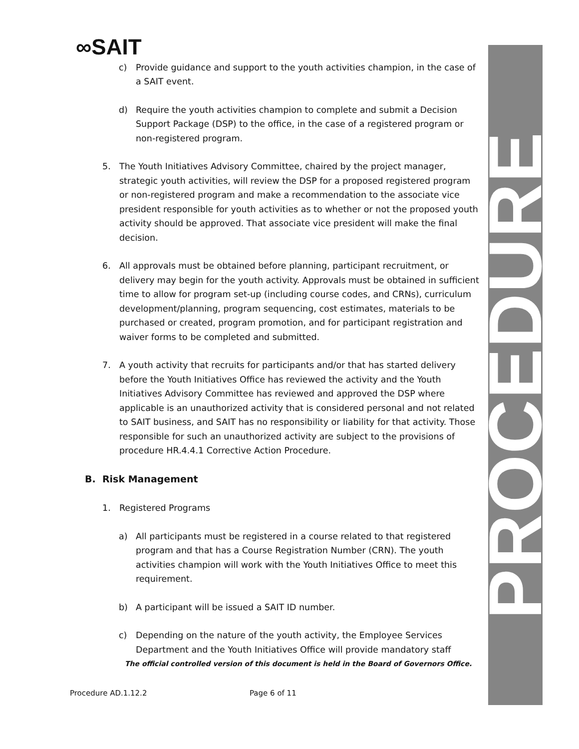PROCEDURE
∞SAIT
c) Provide guidance and support to the youth activities champion, in the case of a SAIT event.
d) Require the youth activities champion to complete and submit a Decision Support Package (DSP) to the office, in the case of a registered program or non-registered program.
5. The Youth Initiatives Advisory Committee, chaired by the project manager, strategic youth activities, will review the DSP for a proposed registered program or non-registered program and make a recommendation to the associate vice president responsible for youth activities as to whether or not the proposed youth activity should be approved. That associate vice president will make the final decision.
6. All approvals must be obtained before planning, participant recruitment, or delivery may begin for the youth activity. Approvals must be obtained in sufficient time to allow for program set-up (including course codes, and CRNs), curriculum development/planning, program sequencing, cost estimates, materials to be purchased or created, program promotion, and for participant registration and waiver forms to be completed and submitted.
7. A youth activity that recruits for participants and/or that has started delivery before the Youth Initiatives Office has reviewed the activity and the Youth Initiatives Advisory Committee has reviewed and approved the DSP where applicable is an unauthorized activity that is considered personal and not related to SAIT business, and SAIT has no responsibility or liability for that activity. Those responsible for such an unauthorized activity are subject to the provisions of procedure HR.4.4.1 Corrective Action Procedure.
B. Risk Management
1. Registered Programs
a) All participants must be registered in a course related to that registered program and that has a Course Registration Number (CRN). The youth activities champion will work with the Youth Initiatives Office to meet this requirement.
b) A participant will be issued a SAIT ID number.
c) Depending on the nature of the youth activity, the Employee Services Department and the Youth Initiatives Office will provide mandatory staff
The official controlled version of this document is held in the Board of Governors Office.
Procedure AD.1.12.2 Page 6 of 11